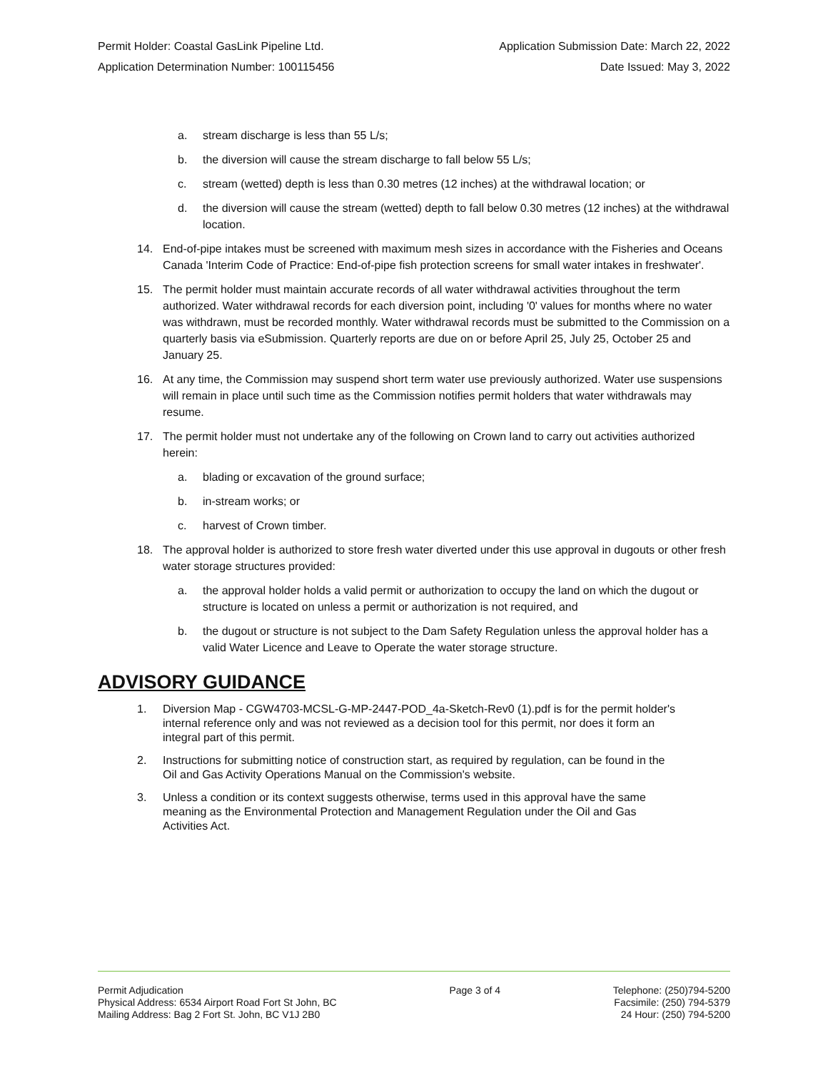Permit Holder: Coastal GasLink Pipeline Ltd. Application Submission Date: March 22, 2022
Application Determination Number: 100115456 Date Issued: May 3, 2022
a. stream discharge is less than 55 L/s;
b. the diversion will cause the stream discharge to fall below 55 L/s;
c. stream (wetted) depth is less than 0.30 metres (12 inches) at the withdrawal location; or
d. the diversion will cause the stream (wetted) depth to fall below 0.30 metres (12 inches) at the withdrawal location.
14. End-of-pipe intakes must be screened with maximum mesh sizes in accordance with the Fisheries and Oceans Canada 'Interim Code of Practice: End-of-pipe fish protection screens for small water intakes in freshwater'.
15. The permit holder must maintain accurate records of all water withdrawal activities throughout the term authorized. Water withdrawal records for each diversion point, including '0' values for months where no water was withdrawn, must be recorded monthly. Water withdrawal records must be submitted to the Commission on a quarterly basis via eSubmission. Quarterly reports are due on or before April 25, July 25, October 25 and January 25.
16. At any time, the Commission may suspend short term water use previously authorized. Water use suspensions will remain in place until such time as the Commission notifies permit holders that water withdrawals may resume.
17. The permit holder must not undertake any of the following on Crown land to carry out activities authorized herein:
a. blading or excavation of the ground surface;
b. in-stream works; or
c. harvest of Crown timber.
18. The approval holder is authorized to store fresh water diverted under this use approval in dugouts or other fresh water storage structures provided:
a. the approval holder holds a valid permit or authorization to occupy the land on which the dugout or structure is located on unless a permit or authorization is not required, and
b. the dugout or structure is not subject to the Dam Safety Regulation unless the approval holder has a valid Water Licence and Leave to Operate the water storage structure.
ADVISORY GUIDANCE
1. Diversion Map - CGW4703-MCSL-G-MP-2447-POD_4a-Sketch-Rev0 (1).pdf is for the permit holder's internal reference only and was not reviewed as a decision tool for this permit, nor does it form an integral part of this permit.
2. Instructions for submitting notice of construction start, as required by regulation, can be found in the Oil and Gas Activity Operations Manual on the Commission's website.
3. Unless a condition or its context suggests otherwise, terms used in this approval have the same meaning as the Environmental Protection and Management Regulation under the Oil and Gas Activities Act.
Permit Adjudication
Physical Address: 6534 Airport Road Fort St John, BC
Mailing Address: Bag 2 Fort St. John, BC V1J 2B0
Page 3 of 4 Telephone: (250)794-5200
Facsimile: (250) 794-5379
24 Hour: (250) 794-5200